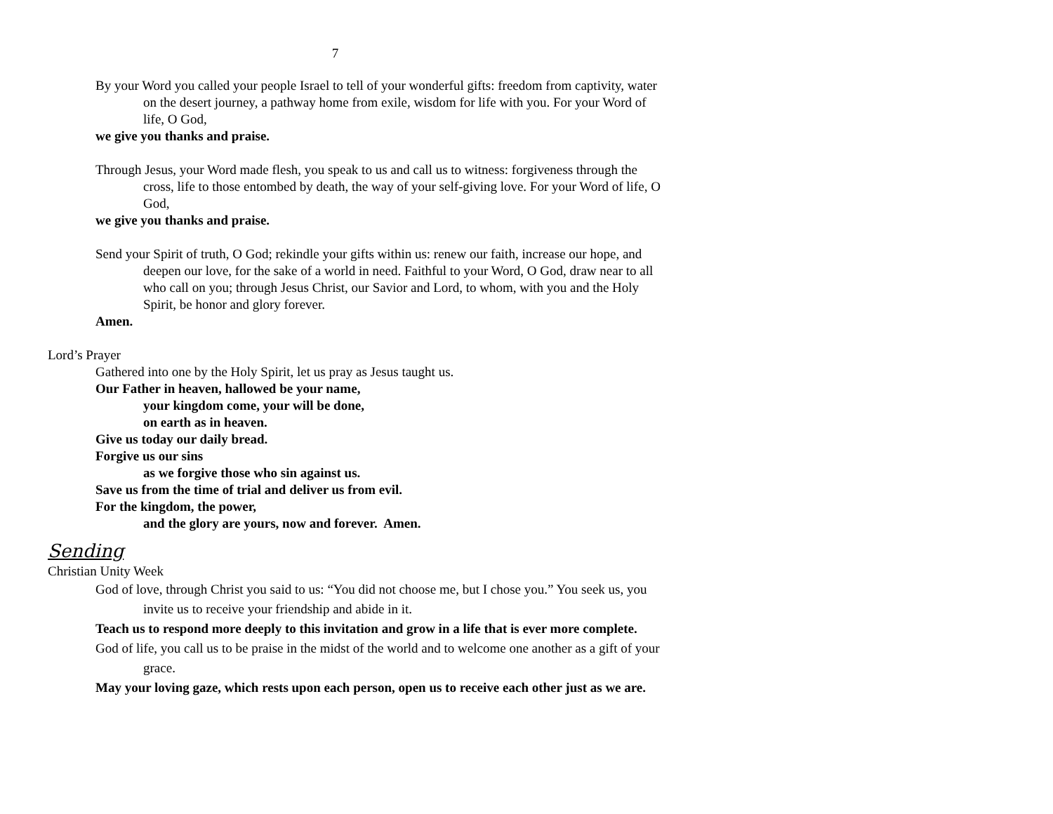7
By your Word you called your people Israel to tell of your wonderful gifts: freedom from captivity, water on the desert journey, a pathway home from exile, wisdom for life with you. For your Word of life, O God,
we give you thanks and praise.
Through Jesus, your Word made flesh, you speak to us and call us to witness: forgiveness through the cross, life to those entombed by death, the way of your self-giving love. For your Word of life, O God,
we give you thanks and praise.
Send your Spirit of truth, O God; rekindle your gifts within us: renew our faith, increase our hope, and deepen our love, for the sake of a world in need. Faithful to your Word, O God, draw near to all who call on you; through Jesus Christ, our Savior and Lord, to whom, with you and the Holy Spirit, be honor and glory forever.
Amen.
Lord’s Prayer
Gathered into one by the Holy Spirit, let us pray as Jesus taught us.
Our Father in heaven, hallowed be your name,
your kingdom come, your will be done,
on earth as in heaven.
Give us today our daily bread.
Forgive us our sins
as we forgive those who sin against us.
Save us from the time of trial and deliver us from evil.
For the kingdom, the power,
and the glory are yours, now and forever. Amen.
Sending
Christian Unity Week
God of love, through Christ you said to us: “You did not choose me, but I chose you.” You seek us, you invite us to receive your friendship and abide in it.
Teach us to respond more deeply to this invitation and grow in a life that is ever more complete.
God of life, you call us to be praise in the midst of the world and to welcome one another as a gift of your grace.
May your loving gaze, which rests upon each person, open us to receive each other just as we are.